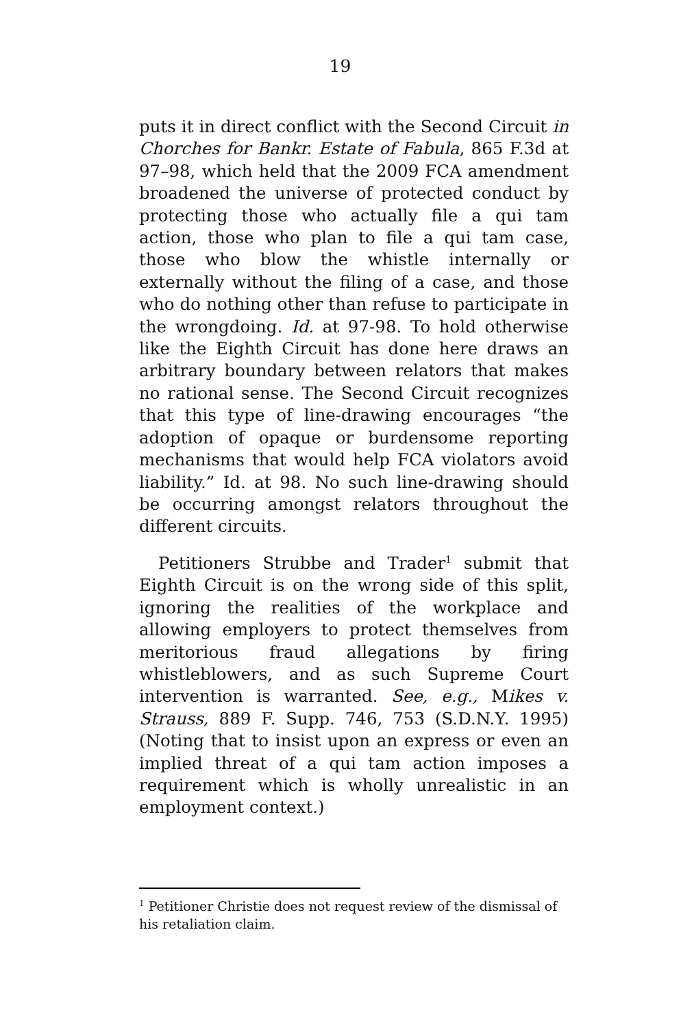19
puts it in direct conflict with the Second Circuit in Chorches for Bankr. Estate of Fabula, 865 F.3d at 97–98, which held that the 2009 FCA amendment broadened the universe of protected conduct by protecting those who actually file a qui tam action, those who plan to file a qui tam case, those who blow the whistle internally or externally without the filing of a case, and those who do nothing other than refuse to participate in the wrongdoing. Id. at 97-98. To hold otherwise like the Eighth Circuit has done here draws an arbitrary boundary between relators that makes no rational sense. The Second Circuit recognizes that this type of line-drawing encourages “the adoption of opaque or burdensome reporting mechanisms that would help FCA violators avoid liability.” Id. at 98. No such line-drawing should be occurring amongst relators throughout the different circuits.
Petitioners Strubbe and Trader<sup>1</sup> submit that Eighth Circuit is on the wrong side of this split, ignoring the realities of the workplace and allowing employers to protect themselves from meritorious fraud allegations by firing whistleblowers, and as such Supreme Court intervention is warranted. See, e.g., Mikes v. Strauss, 889 F. Supp. 746, 753 (S.D.N.Y. 1995) (Noting that to insist upon an express or even an implied threat of a qui tam action imposes a requirement which is wholly unrealistic in an employment context.)
<sup>1</sup> Petitioner Christie does not request review of the dismissal of his retaliation claim.